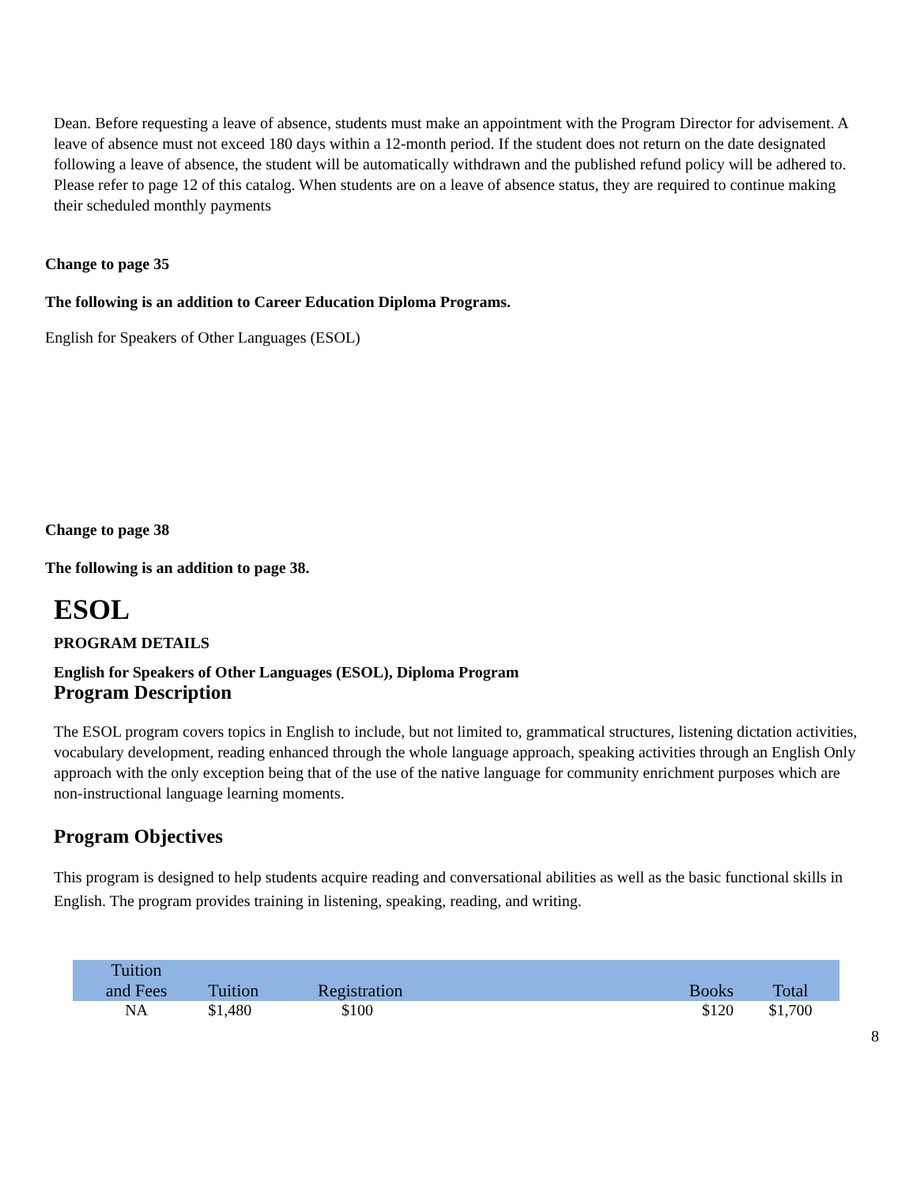Dean. Before requesting a leave of absence, students must make an appointment with the Program Director for advisement. A leave of absence must not exceed 180 days within a 12-month period. If the student does not return on the date designated following a leave of absence, the student will be automatically withdrawn and the published refund policy will be adhered to. Please refer to page 12 of this catalog. When students are on a leave of absence status, they are required to continue making their scheduled monthly payments
Change to page 35
The following is an addition to Career Education Diploma Programs.
English for Speakers of Other Languages (ESOL)
Change to page 38
The following is an addition to page 38.
ESOL
PROGRAM DETAILS
English for Speakers of Other Languages (ESOL), Diploma Program
Program Description
The ESOL program covers topics in English to include, but not limited to, grammatical structures, listening dictation activities, vocabulary development, reading enhanced through the whole language approach, speaking activities through an English Only approach with the only exception being that of the use of the native language for community enrichment purposes which are non-instructional language learning moments.
Program Objectives
This program is designed to help students acquire reading and conversational abilities as well as the basic functional skills in English. The program provides training in listening, speaking, reading, and writing.
| Tuition and Fees | Tuition | Registration | Books | Total |
| NA | $1,480 | $100 | $120 | $1,700 |
8